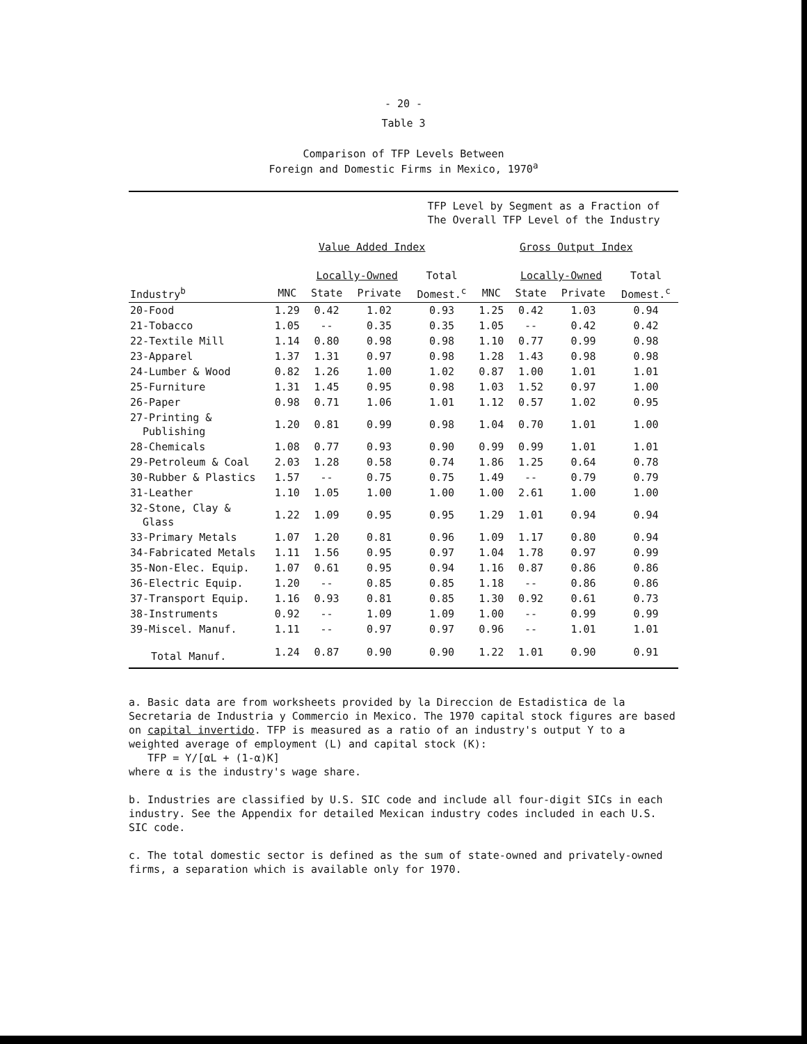- 20 -
Table 3
Comparison of TFP Levels Between
Foreign and Domestic Firms in Mexico, 1970<sup>a</sup>
| | TFP Level by Segment as a Fraction of The Overall TFP Level of the Industry | | | | | | | |
| --- | --- | --- | --- | --- | --- | --- | --- | --- |
| | Value Added Index | | | | Gross Output Index | | | |
| | | Locally-Owned | | Total | | Locally-Owned | | Total |
| Industry<sup>b</sup> | MNC | State | Private | Domest.<sup>c</sup> | MNC | State | Private | Domest.<sup>c</sup> |
| 20-Food | 1.29 | 0.42 | 1.02 | 0.93 | 1.25 | 0.42 | 1.03 | 0.94 |
| 21-Tobacco | 1.05 | -- | 0.35 | 0.35 | 1.05 | -- | 0.42 | 0.42 |
| 22-Textile Mill | 1.14 | 0.80 | 0.98 | 0.98 | 1.10 | 0.77 | 0.99 | 0.98 |
| 23-Apparel | 1.37 | 1.31 | 0.97 | 0.98 | 1.28 | 1.43 | 0.98 | 0.98 |
| 24-Lumber & Wood | 0.82 | 1.26 | 1.00 | 1.02 | 0.87 | 1.00 | 1.01 | 1.01 |
| 25-Furniture | 1.31 | 1.45 | 0.95 | 0.98 | 1.03 | 1.52 | 0.97 | 1.00 |
| 26-Paper | 0.98 | 0.71 | 1.06 | 1.01 | 1.12 | 0.57 | 1.02 | 0.95 |
| 27-Printing & Publishing | 1.20 | 0.81 | 0.99 | 0.98 | 1.04 | 0.70 | 1.01 | 1.00 |
| 28-Chemicals | 1.08 | 0.77 | 0.93 | 0.90 | 0.99 | 0.99 | 1.01 | 1.01 |
| 29-Petroleum & Coal | 2.03 | 1.28 | 0.58 | 0.74 | 1.86 | 1.25 | 0.64 | 0.78 |
| 30-Rubber & Plastics | 1.57 | -- | 0.75 | 0.75 | 1.49 | -- | 0.79 | 0.79 |
| 31-Leather | 1.10 | 1.05 | 1.00 | 1.00 | 1.00 | 2.61 | 1.00 | 1.00 |
| 32-Stone, Clay & Glass | 1.22 | 1.09 | 0.95 | 0.95 | 1.29 | 1.01 | 0.94 | 0.94 |
| 33-Primary Metals | 1.07 | 1.20 | 0.81 | 0.96 | 1.09 | 1.17 | 0.80 | 0.94 |
| 34-Fabricated Metals | 1.11 | 1.56 | 0.95 | 0.97 | 1.04 | 1.78 | 0.97 | 0.99 |
| 35-Non-Elec. Equip. | 1.07 | 0.61 | 0.95 | 0.94 | 1.16 | 0.87 | 0.86 | 0.86 |
| 36-Electric Equip. | 1.20 | -- | 0.85 | 0.85 | 1.18 | -- | 0.86 | 0.86 |
| 37-Transport Equip. | 1.16 | 0.93 | 0.81 | 0.85 | 1.30 | 0.92 | 0.61 | 0.73 |
| 38-Instruments | 0.92 | -- | 1.09 | 1.09 | 1.00 | -- | 0.99 | 0.99 |
| 39-Miscel. Manuf. | 1.11 | -- | 0.97 | 0.97 | 0.96 | -- | 1.01 | 1.01 |
| Total Manuf. | 1.24 | 0.87 | 0.90 | 0.90 | 1.22 | 1.01 | 0.90 | 0.91 |
a. Basic data are from worksheets provided by la Direccion de Estadistica de la Secretaria de Industria y Commercio in Mexico. The 1970 capital stock figures are based on capital invertido. TFP is measured as a ratio of an industry's output Y to a weighted average of employment (L) and capital stock (K):
TFP = Y/[αL + (1-α)K]
where α is the industry's wage share.
b. Industries are classified by U.S. SIC code and include all four-digit SICs in each industry. See the Appendix for detailed Mexican industry codes included in each U.S. SIC code.
c. The total domestic sector is defined as the sum of state-owned and privately-owned firms, a separation which is available only for 1970.